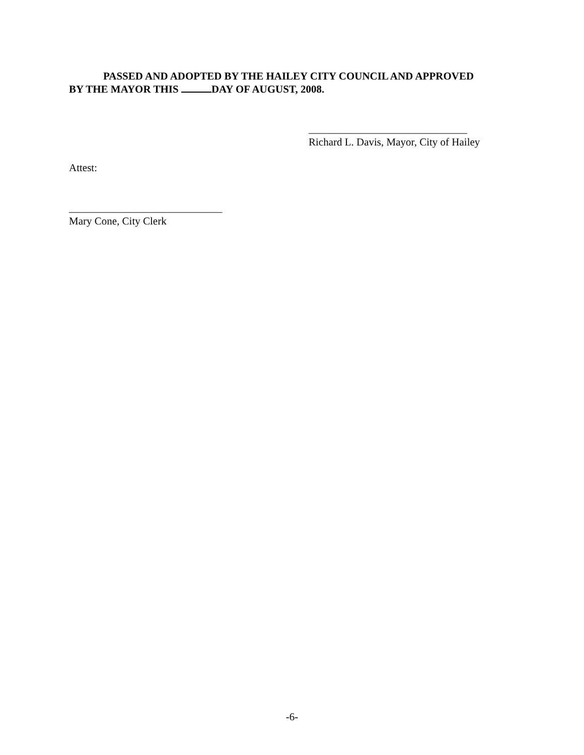PASSED AND ADOPTED BY THE HAILEY CITY COUNCIL AND APPROVED
BY THE MAYOR THIS DAY OF AUGUST, 2008.
______________________________
Richard L. Davis, Mayor, City of Hailey
Attest:
_____________________________
Mary Cone, City Clerk
-6-